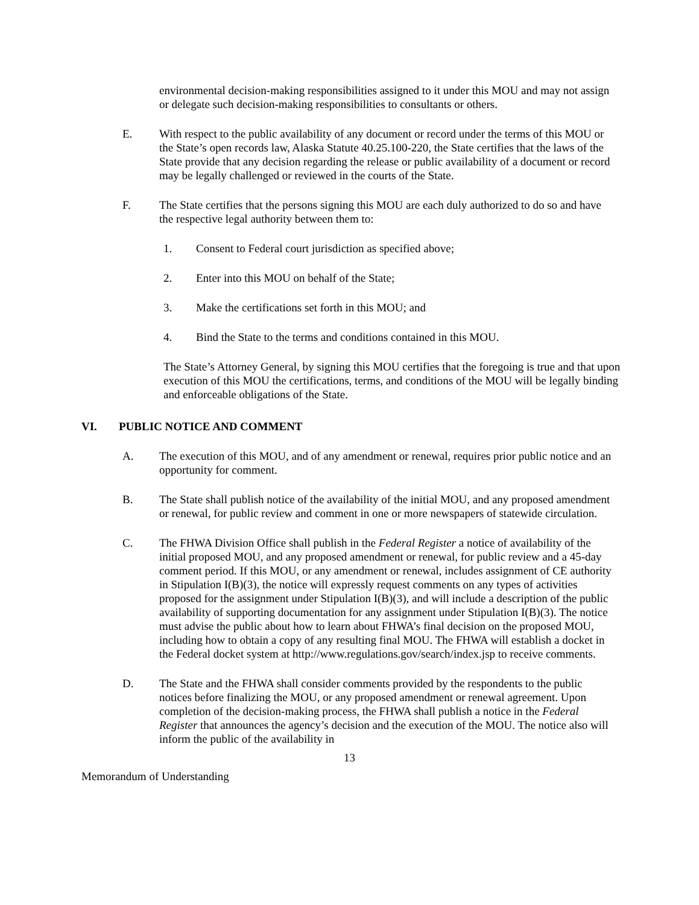environmental decision-making responsibilities assigned to it under this MOU and may not assign or delegate such decision-making responsibilities to consultants or others.
E. With respect to the public availability of any document or record under the terms of this MOU or the State’s open records law, Alaska Statute 40.25.100-220, the State certifies that the laws of the State provide that any decision regarding the release or public availability of a document or record may be legally challenged or reviewed in the courts of the State.
F. The State certifies that the persons signing this MOU are each duly authorized to do so and have the respective legal authority between them to:
1. Consent to Federal court jurisdiction as specified above;
2. Enter into this MOU on behalf of the State;
3. Make the certifications set forth in this MOU; and
4. Bind the State to the terms and conditions contained in this MOU.
The State’s Attorney General, by signing this MOU certifies that the foregoing is true and that upon execution of this MOU the certifications, terms, and conditions of the MOU will be legally binding and enforceable obligations of the State.
VI. PUBLIC NOTICE AND COMMENT
A. The execution of this MOU, and of any amendment or renewal, requires prior public notice and an opportunity for comment.
B. The State shall publish notice of the availability of the initial MOU, and any proposed amendment or renewal, for public review and comment in one or more newspapers of statewide circulation.
C. The FHWA Division Office shall publish in the Federal Register a notice of availability of the initial proposed MOU, and any proposed amendment or renewal, for public review and a 45-day comment period. If this MOU, or any amendment or renewal, includes assignment of CE authority in Stipulation I(B)(3), the notice will expressly request comments on any types of activities proposed for the assignment under Stipulation I(B)(3), and will include a description of the public availability of supporting documentation for any assignment under Stipulation I(B)(3). The notice must advise the public about how to learn about FHWA’s final decision on the proposed MOU, including how to obtain a copy of any resulting final MOU. The FHWA will establish a docket in the Federal docket system at http://www.regulations.gov/search/index.jsp to receive comments.
D. The State and the FHWA shall consider comments provided by the respondents to the public notices before finalizing the MOU, or any proposed amendment or renewal agreement. Upon completion of the decision-making process, the FHWA shall publish a notice in the Federal Register that announces the agency’s decision and the execution of the MOU. The notice also will inform the public of the availability in
13
Memorandum of Understanding